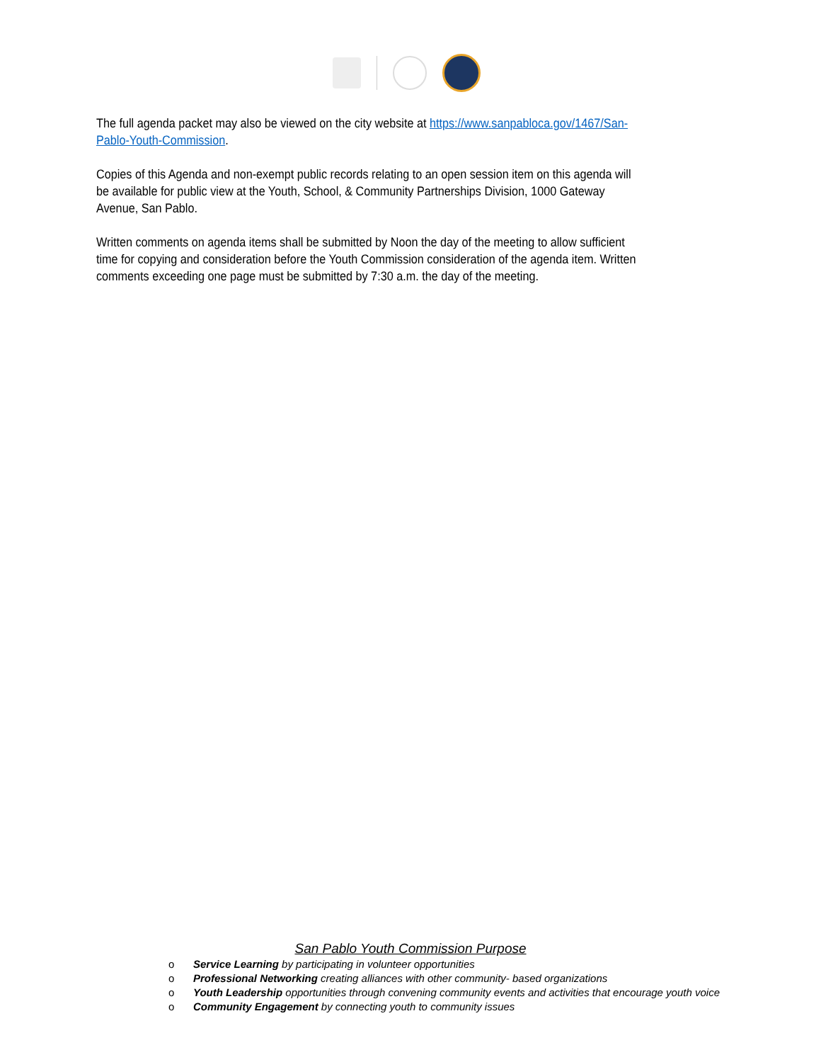The full agenda packet may also be viewed on the city website at https://www.sanpabloca.gov/1467/San-Pablo-Youth-Commission.
Copies of this Agenda and non-exempt public records relating to an open session item on this agenda will be available for public view at the Youth, School, & Community Partnerships Division, 1000 Gateway Avenue, San Pablo.
Written comments on agenda items shall be submitted by Noon the day of the meeting to allow sufficient time for copying and consideration before the Youth Commission consideration of the agenda item. Written comments exceeding one page must be submitted by 7:30 a.m. the day of the meeting.
San Pablo Youth Commission Purpose
o Service Learning by participating in volunteer opportunities
o Professional Networking creating alliances with other community- based organizations
o Youth Leadership opportunities through convening community events and activities that encourage youth voice
o Community Engagement by connecting youth to community issues